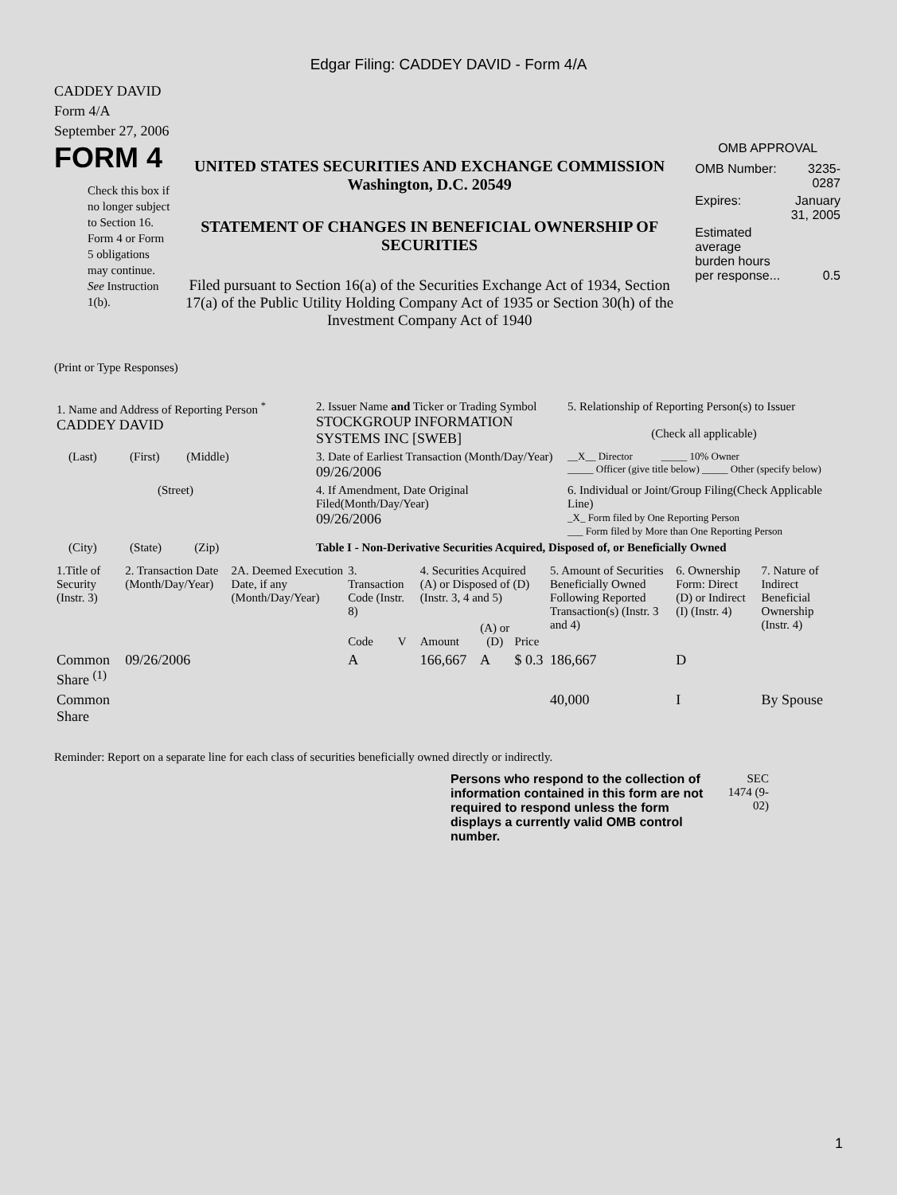Edgar Filing: CADDEY DAVID - Form 4/A
CADDEY DAVID
Form 4/A
September 27, 2006
FORM 4
Check this box if no longer subject to Section 16. Form 4 or Form 5 obligations may continue. See Instruction 1(b).
UNITED STATES SECURITIES AND EXCHANGE COMMISSION
Washington, D.C. 20549
STATEMENT OF CHANGES IN BENEFICIAL OWNERSHIP OF SECURITIES
Filed pursuant to Section 16(a) of the Securities Exchange Act of 1934, Section 17(a) of the Public Utility Holding Company Act of 1935 or Section 30(h) of the Investment Company Act of 1940
OMB APPROVAL
| OMB Number: | 3235-0287 |
| Expires: | January 31, 2005 |
| Estimated average burden hours per response... | 0.5 |
(Print or Type Responses)
| 1. Name and Address of Reporting Person <sup>*</sup> CADDEY DAVID | 2. Issuer Name and Ticker or Trading Symbol STOCKGROUP INFORMATION SYSTEMS INC [SWEB] | 5. Relationship of Reporting Person(s) to Issuer (Check all applicable) |
| (Last) (First) (Middle) | 3. Date of Earliest Transaction (Month/Day/Year) 09/26/2006 | __X__ Director _____ 10% Owner _____ Officer (give title below) _____ Other (specify below) |
| (Street) | 4. If Amendment, Date Original Filed(Month/Day/Year) 09/26/2006 | 6. Individual or Joint/Group Filing(Check Applicable Line) _X_ Form filed by One Reporting Person ___ Form filed by More than One Reporting Person |
| (City) (State) (Zip) | Table I - Non-Derivative Securities Acquired, Disposed of, or Beneficially Owned | |
| 1.Title of Security (Instr. 3) | 2. Transaction Date (Month/Day/Year) | 2A. Deemed Execution Date, if any (Month/Day/Year) | 3. Transaction Code (Instr. 8) | | 4. Securities Acquired (A) or Disposed of (D) (Instr. 3, 4 and 5) | | | 5. Amount of Securities Beneficially Owned Following Reported Transaction(s) (Instr. 3 and 4) | 6. Ownership Form: Direct (D) or Indirect (I) (Instr. 4) | 7. Nature of Indirect Beneficial Ownership (Instr. 4) |
| --- | --- | --- | --- | --- | --- | --- | --- | --- | --- | --- |
| | | | Code | V | Amount | (A) or (D) | Price | | | |
| Common Share <sup>(1)</sup> | 09/26/2006 | | A | | 166,667 | A | $ 0.3 | 186,667 | D | |
| Common Share | | | | | | | | 40,000 | I | By Spouse |
Reminder: Report on a separate line for each class of securities beneficially owned directly or indirectly.
Persons who respond to the collection of information contained in this form are not required to respond unless the form displays a currently valid OMB control number.
SEC 1474 (9-02)
1